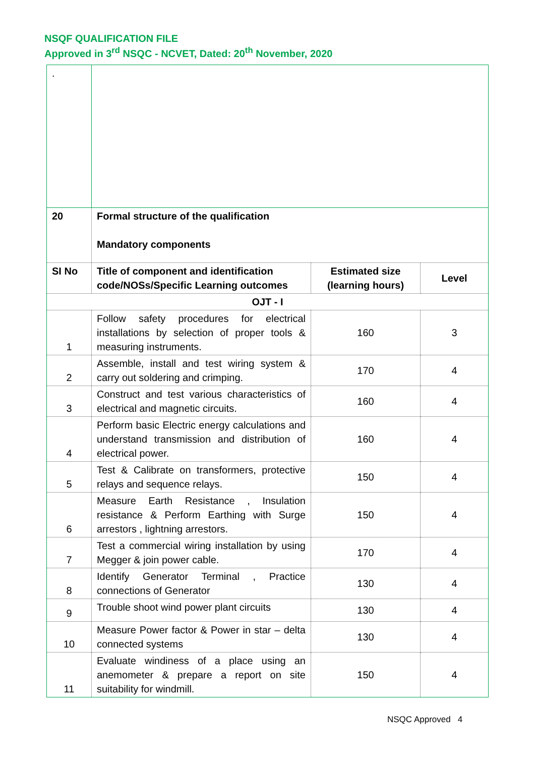NSQF QUALIFICATION FILE
Approved in 3<sup>rd</sup> NSQC - NCVET, Dated: 20<sup>th</sup> November, 2020
| . | | | |
| 20 | Formal structure of the qualification Mandatory components | | |
| SI No | Title of component and identification code/NOSs/Specific Learning outcomes | Estimated size (learning hours) | Level |
| OJT - I | | | |
| 1 | Follow safety procedures for electrical installations by selection of proper tools & measuring instruments. | 160 | 3 |
| 2 | Assemble, install and test wiring system & carry out soldering and crimping. | 170 | 4 |
| 3 | Construct and test various characteristics of electrical and magnetic circuits. | 160 | 4 |
| 4 | Perform basic Electric energy calculations and understand transmission and distribution of electrical power. | 160 | 4 |
| 5 | Test & Calibrate on transformers, protective relays and sequence relays. | 150 | 4 |
| 6 | Measure Earth Resistance , Insulation resistance & Perform Earthing with Surge arrestors , lightning arrestors. | 150 | 4 |
| 7 | Test a commercial wiring installation by using Megger & join power cable. | 170 | 4 |
| 8 | Identify Generator Terminal , Practice connections of Generator | 130 | 4 |
| 9 | Trouble shoot wind power plant circuits | 130 | 4 |
| 10 | Measure Power factor & Power in star – delta connected systems | 130 | 4 |
| 11 | Evaluate windiness of a place using an anemometer & prepare a report on site suitability for windmill. | 150 | 4 |
NSQC Approved 4